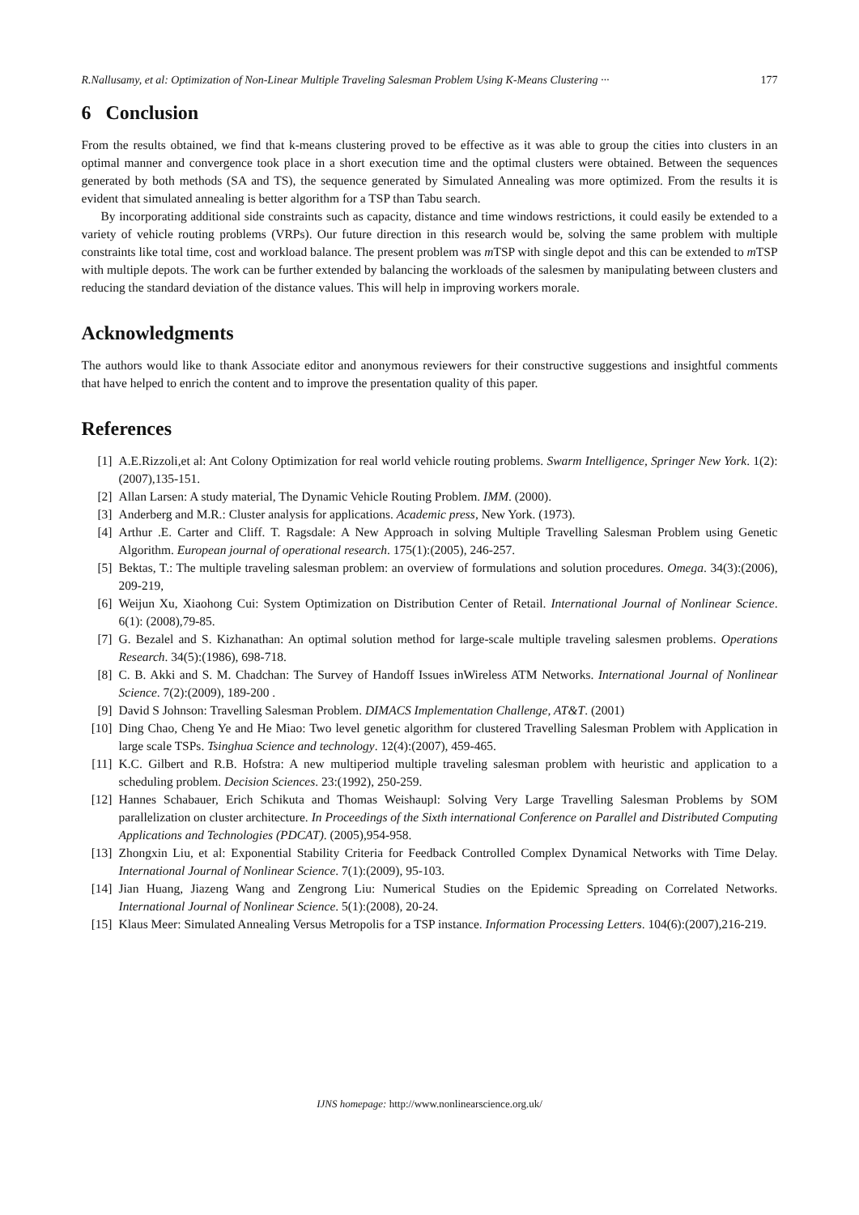R.Nallusamy, et al: Optimization of Non-Linear Multiple Traveling Salesman Problem Using K-Means Clustering ··· 177
6 Conclusion
From the results obtained, we find that k-means clustering proved to be effective as it was able to group the cities into clusters in an optimal manner and convergence took place in a short execution time and the optimal clusters were obtained. Between the sequences generated by both methods (SA and TS), the sequence generated by Simulated Annealing was more optimized. From the results it is evident that simulated annealing is better algorithm for a TSP than Tabu search.
By incorporating additional side constraints such as capacity, distance and time windows restrictions, it could easily be extended to a variety of vehicle routing problems (VRPs). Our future direction in this research would be, solving the same problem with multiple constraints like total time, cost and workload balance. The present problem was m TSP with single depot and this can be extended to m TSP with multiple depots. The work can be further extended by balancing the workloads of the salesmen by manipulating between clusters and reducing the standard deviation of the distance values. This will help in improving workers morale.
Acknowledgments
The authors would like to thank Associate editor and anonymous reviewers for their constructive suggestions and insightful comments that have helped to enrich the content and to improve the presentation quality of this paper.
References
[1] A.E.Rizzoli,et al: Ant Colony Optimization for real world vehicle routing problems. Swarm Intelligence, Springer New York. 1(2): (2007),135-151.
[2] Allan Larsen: A study material, The Dynamic Vehicle Routing Problem. IMM. (2000).
[3] Anderberg and M.R.: Cluster analysis for applications. Academic press, New York. (1973).
[4] Arthur .E. Carter and Cliff. T. Ragsdale: A New Approach in solving Multiple Travelling Salesman Problem using Genetic Algorithm. European journal of operational research. 175(1):(2005), 246-257.
[5] Bektas, T.: The multiple traveling salesman problem: an overview of formulations and solution procedures. Omega. 34(3):(2006), 209-219,
[6] Weijun Xu, Xiaohong Cui: System Optimization on Distribution Center of Retail. International Journal of Nonlinear Science. 6(1): (2008),79-85.
[7] G. Bezalel and S. Kizhanathan: An optimal solution method for large-scale multiple traveling salesmen problems. Operations Research. 34(5):(1986), 698-718.
[8] C. B. Akki and S. M. Chadchan: The Survey of Handoff Issues inWireless ATM Networks. International Journal of Nonlinear Science. 7(2):(2009), 189-200 .
[9] David S Johnson: Travelling Salesman Problem. DIMACS Implementation Challenge, AT&T. (2001)
[10] Ding Chao, Cheng Ye and He Miao: Two level genetic algorithm for clustered Travelling Salesman Problem with Application in large scale TSPs. Tsinghua Science and technology. 12(4):(2007), 459-465.
[11] K.C. Gilbert and R.B. Hofstra: A new multiperiod multiple traveling salesman problem with heuristic and application to a scheduling problem. Decision Sciences. 23:(1992), 250-259.
[12] Hannes Schabauer, Erich Schikuta and Thomas Weishaupl: Solving Very Large Travelling Salesman Problems by SOM parallelization on cluster architecture. In Proceedings of the Sixth international Conference on Parallel and Distributed Computing Applications and Technologies (PDCAT). (2005),954-958.
[13] Zhongxin Liu, et al: Exponential Stability Criteria for Feedback Controlled Complex Dynamical Networks with Time Delay. International Journal of Nonlinear Science. 7(1):(2009), 95-103.
[14] Jian Huang, Jiazeng Wang and Zengrong Liu: Numerical Studies on the Epidemic Spreading on Correlated Networks. International Journal of Nonlinear Science. 5(1):(2008), 20-24.
[15] Klaus Meer: Simulated Annealing Versus Metropolis for a TSP instance. Information Processing Letters. 104(6):(2007),216-219.
IJNS homepage: http://www.nonlinearscience.org.uk/